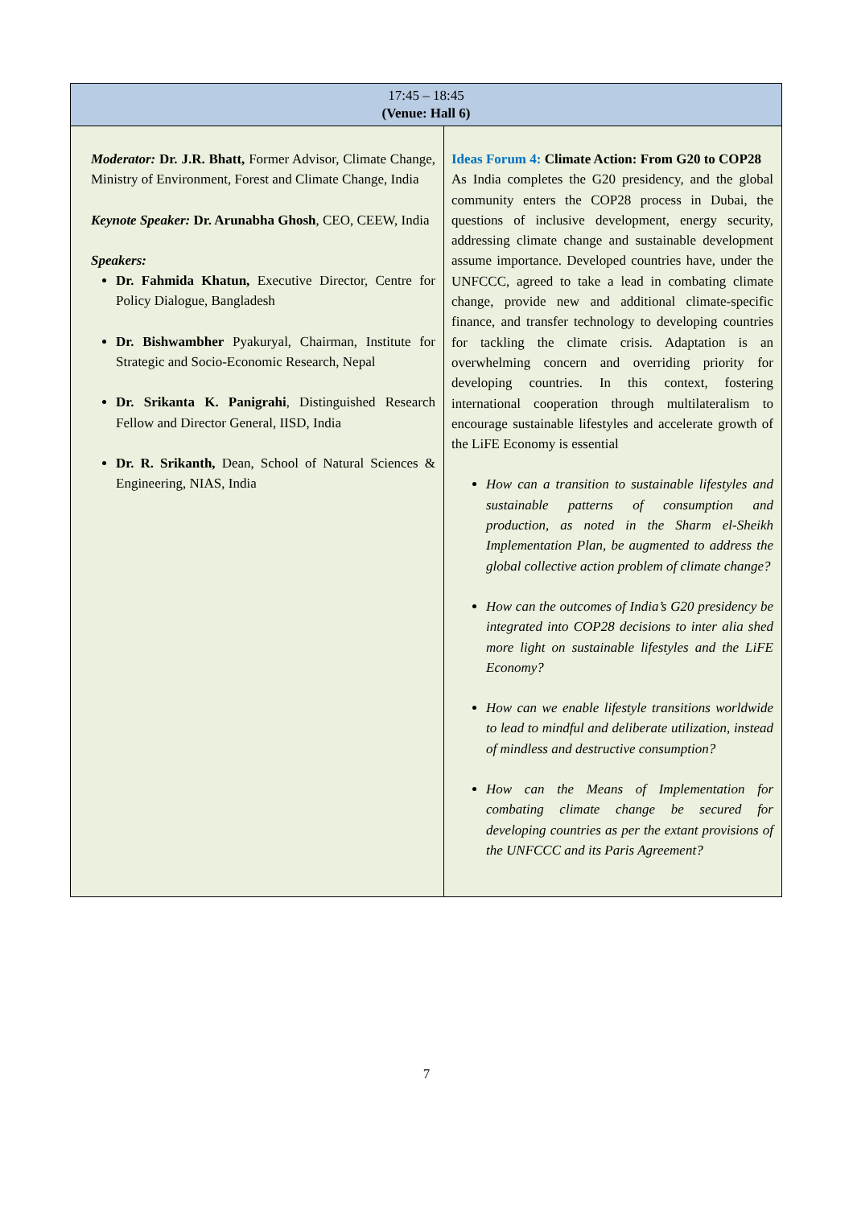| 17:45 – 18:45 (Venue: Hall 6) | |
| --- | --- |
| Moderator: Dr. J.R. Bhatt, Former Advisor, Climate Change, Ministry of Environment, Forest and Climate Change, India Keynote Speaker: Dr. Arunabha Ghosh , CEO, CEEW, India Speakers: Dr. Fahmida Khatun, Executive Director, Centre for Policy Dialogue, Bangladesh Dr. Bishwambher Pyakuryal, Chairman, Institute for Strategic and Socio-Economic Research, Nepal Dr. Srikanta K. Panigrahi , Distinguished Research Fellow and Director General, IISD, India Dr. R. Srikanth, Dean, School of Natural Sciences & Engineering, NIAS, India | Ideas Forum 4: Climate Action: From G20 to COP28 As India completes the G20 presidency, and the global community enters the COP28 process in Dubai, the questions of inclusive development, energy security, addressing climate change and sustainable development assume importance. Developed countries have, under the UNFCCC, agreed to take a lead in combating climate change, provide new and additional climate-specific finance, and transfer technology to developing countries for tackling the climate crisis. Adaptation is an overwhelming concern and overriding priority for developing countries. In this context, fostering international cooperation through multilateralism to encourage sustainable lifestyles and accelerate growth of the LiFE Economy is essential How can a transition to sustainable lifestyles and sustainable patterns of consumption and production, as noted in the Sharm el-Sheikh Implementation Plan, be augmented to address the global collective action problem of climate change? How can the outcomes of India’s G20 presidency be integrated into COP28 decisions to inter alia shed more light on sustainable lifestyles and the LiFE Economy? How can we enable lifestyle transitions worldwide to lead to mindful and deliberate utilization, instead of mindless and destructive consumption? How can the Means of Implementation for combating climate change be secured for developing countries as per the extant provisions of the UNFCCC and its Paris Agreement? |
7